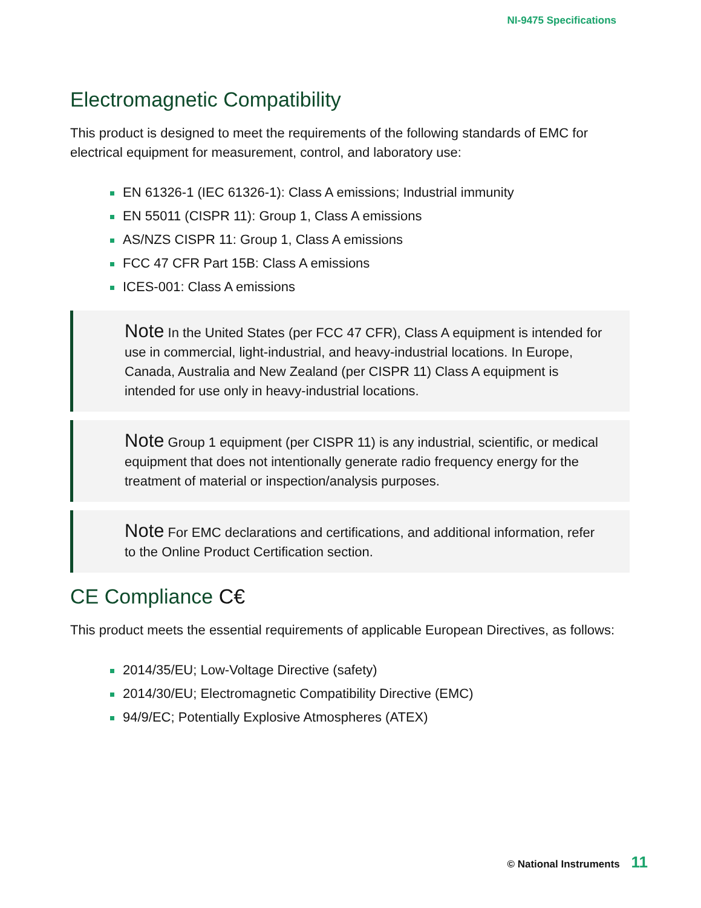NI-9475 Specifications
Electromagnetic Compatibility
This product is designed to meet the requirements of the following standards of EMC for electrical equipment for measurement, control, and laboratory use:
EN 61326-1 (IEC 61326-1): Class A emissions; Industrial immunity
EN 55011 (CISPR 11): Group 1, Class A emissions
AS/NZS CISPR 11: Group 1, Class A emissions
FCC 47 CFR Part 15B: Class A emissions
ICES-001: Class A emissions
Note In the United States (per FCC 47 CFR), Class A equipment is intended for use in commercial, light-industrial, and heavy-industrial locations. In Europe, Canada, Australia and New Zealand (per CISPR 11) Class A equipment is intended for use only in heavy-industrial locations.
Note Group 1 equipment (per CISPR 11) is any industrial, scientific, or medical equipment that does not intentionally generate radio frequency energy for the treatment of material or inspection/analysis purposes.
Note For EMC declarations and certifications, and additional information, refer to the Online Product Certification section.
CE Compliance C€
This product meets the essential requirements of applicable European Directives, as follows:
2014/35/EU; Low-Voltage Directive (safety)
2014/30/EU; Electromagnetic Compatibility Directive (EMC)
94/9/EC; Potentially Explosive Atmospheres (ATEX)
© National Instruments 11